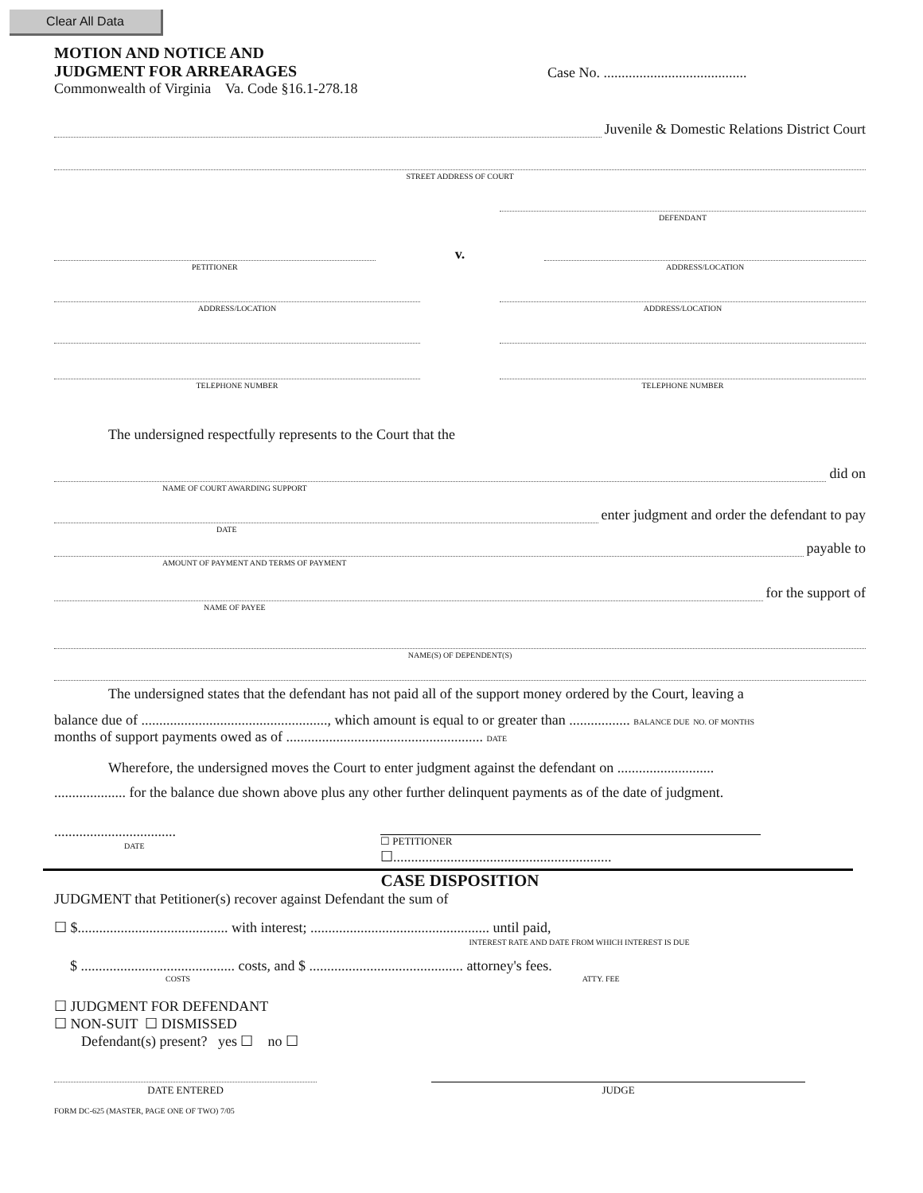Clear All Data
MOTION AND NOTICE AND
JUDGMENT FOR ARREARAGES
Commonwealth of Virginia Va. Code §16.1-278.18
Case No. ........................................
Juvenile & Domestic Relations District Court
STREET ADDRESS OF COURT
DEFENDANT
PETITIONER
v.
ADDRESS/LOCATION
ADDRESS/LOCATION ADDRESS/LOCATION
TELEPHONE NUMBER TELEPHONE NUMBER
The undersigned respectfully represents to the Court that the
did on
NAME OF COURT AWARDING SUPPORT
enter judgment and order the defendant to pay
DATE
payable to
AMOUNT OF PAYMENT AND TERMS OF PAYMENT
for the support of
NAME OF PAYEE
NAME(S) OF DEPENDENT(S)
The undersigned states that the defendant has not paid all of the support money ordered by the Court, leaving a
balance due of ...................................................., which amount is equal to or greater than ................. BALANCE DUE NO. OF MONTHS
months of support payments owed as of ....................................................... DATE
Wherefore, the undersigned moves the Court to enter judgment against the defendant on ...........................
.................... for the balance due shown above plus any other further delinquent payments as of the date of judgment.
..................................
DATE
☐ PETITIONER
☐.............................................................
CASE DISPOSITION
JUDGMENT that Petitioner(s) recover against Defendant the sum of
☐ $.......................................... with interest; .................................................. until paid,
INTEREST RATE AND DATE FROM WHICH INTEREST IS DUE
$ ........................................... costs, and $ ........................................... attorney's fees.
COSTS ATTY. FEE
☐ JUDGMENT FOR DEFENDANT
☐ NON-SUIT ☐ DISMISSED
Defendant(s) present? yes ☐ no ☐
DATE ENTERED JUDGE
FORM DC-625 (MASTER, PAGE ONE OF TWO) 7/05